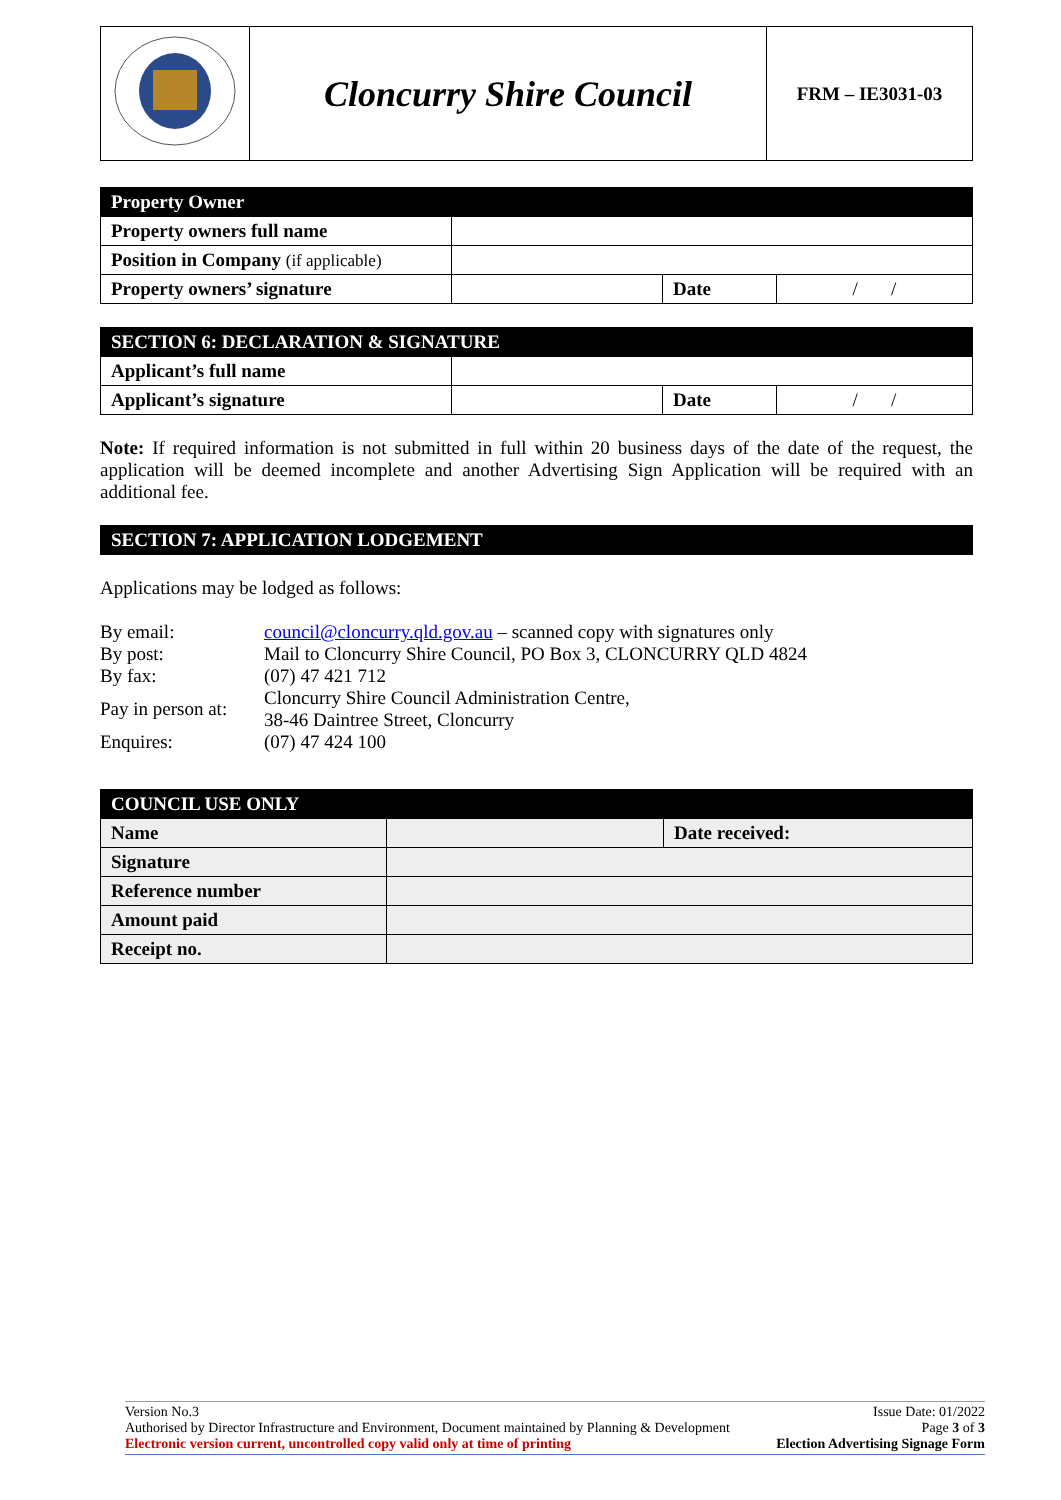| | Cloncurry Shire Council | FRM – IE3031-03 |
| Property Owner | | | |
| Property owners full name | | | |
| Position in Company (if applicable) | | | |
| Property owners’ signature | | Date | / / |
| SECTION 6: DECLARATION & SIGNATURE | | | |
| Applicant’s full name | | | |
| Applicant’s signature | | Date | / / |
Note: If required information is not submitted in full within 20 business days of the date of the request, the application will be deemed incomplete and another Advertising Sign Application will be required with an additional fee.
| SECTION 7: APPLICATION LODGEMENT |
Applications may be lodged as follows:
| By email: | council@cloncurry.qld.gov.au – scanned copy with signatures only |
| By post: | Mail to Cloncurry Shire Council, PO Box 3, CLONCURRY QLD 4824 |
| By fax: | (07) 47 421 712 |
| Pay in person at: | Cloncurry Shire Council Administration Centre, 38-46 Daintree Street, Cloncurry |
| Enquires: | (07) 47 424 100 |
| COUNCIL USE ONLY | | |
| Name | | Date received: |
| Signature | | |
| Reference number | | |
| Amount paid | | |
| Receipt no. | | |
Version No.3
Authorised by Director Infrastructure and Environment, Document maintained by Planning & Development
Electronic version current, uncontrolled copy valid only at time of printing
Issue Date: 01/2022
Page 3 of 3
Election Advertising Signage Form